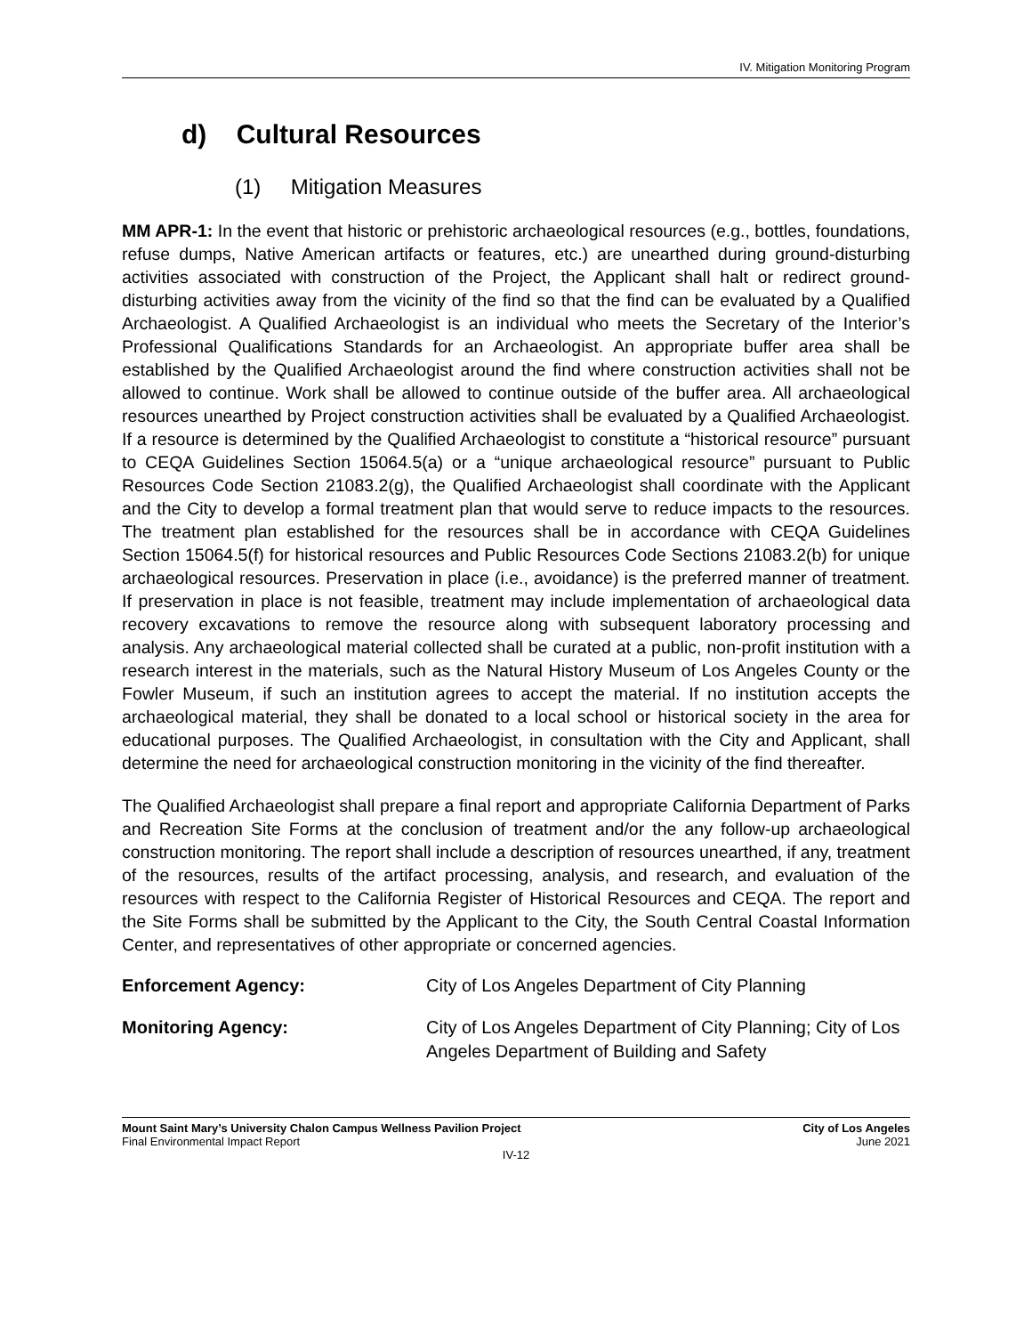IV. Mitigation Monitoring Program
d) Cultural Resources
(1) Mitigation Measures
MM APR-1: In the event that historic or prehistoric archaeological resources (e.g., bottles, foundations, refuse dumps, Native American artifacts or features, etc.) are unearthed during ground-disturbing activities associated with construction of the Project, the Applicant shall halt or redirect ground-disturbing activities away from the vicinity of the find so that the find can be evaluated by a Qualified Archaeologist. A Qualified Archaeologist is an individual who meets the Secretary of the Interior’s Professional Qualifications Standards for an Archaeologist. An appropriate buffer area shall be established by the Qualified Archaeologist around the find where construction activities shall not be allowed to continue. Work shall be allowed to continue outside of the buffer area. All archaeological resources unearthed by Project construction activities shall be evaluated by a Qualified Archaeologist. If a resource is determined by the Qualified Archaeologist to constitute a “historical resource” pursuant to CEQA Guidelines Section 15064.5(a) or a “unique archaeological resource” pursuant to Public Resources Code Section 21083.2(g), the Qualified Archaeologist shall coordinate with the Applicant and the City to develop a formal treatment plan that would serve to reduce impacts to the resources. The treatment plan established for the resources shall be in accordance with CEQA Guidelines Section 15064.5(f) for historical resources and Public Resources Code Sections 21083.2(b) for unique archaeological resources. Preservation in place (i.e., avoidance) is the preferred manner of treatment. If preservation in place is not feasible, treatment may include implementation of archaeological data recovery excavations to remove the resource along with subsequent laboratory processing and analysis. Any archaeological material collected shall be curated at a public, non-profit institution with a research interest in the materials, such as the Natural History Museum of Los Angeles County or the Fowler Museum, if such an institution agrees to accept the material. If no institution accepts the archaeological material, they shall be donated to a local school or historical society in the area for educational purposes. The Qualified Archaeologist, in consultation with the City and Applicant, shall determine the need for archaeological construction monitoring in the vicinity of the find thereafter.
The Qualified Archaeologist shall prepare a final report and appropriate California Department of Parks and Recreation Site Forms at the conclusion of treatment and/or the any follow-up archaeological construction monitoring. The report shall include a description of resources unearthed, if any, treatment of the resources, results of the artifact processing, analysis, and research, and evaluation of the resources with respect to the California Register of Historical Resources and CEQA. The report and the Site Forms shall be submitted by the Applicant to the City, the South Central Coastal Information Center, and representatives of other appropriate or concerned agencies.
Enforcement Agency: City of Los Angeles Department of City Planning
Monitoring Agency: City of Los Angeles Department of City Planning; City of Los Angeles Department of Building and Safety
Mount Saint Mary’s University Chalon Campus Wellness Pavilion Project City of Los Angeles
Final Environmental Impact Report June 2021
IV-12